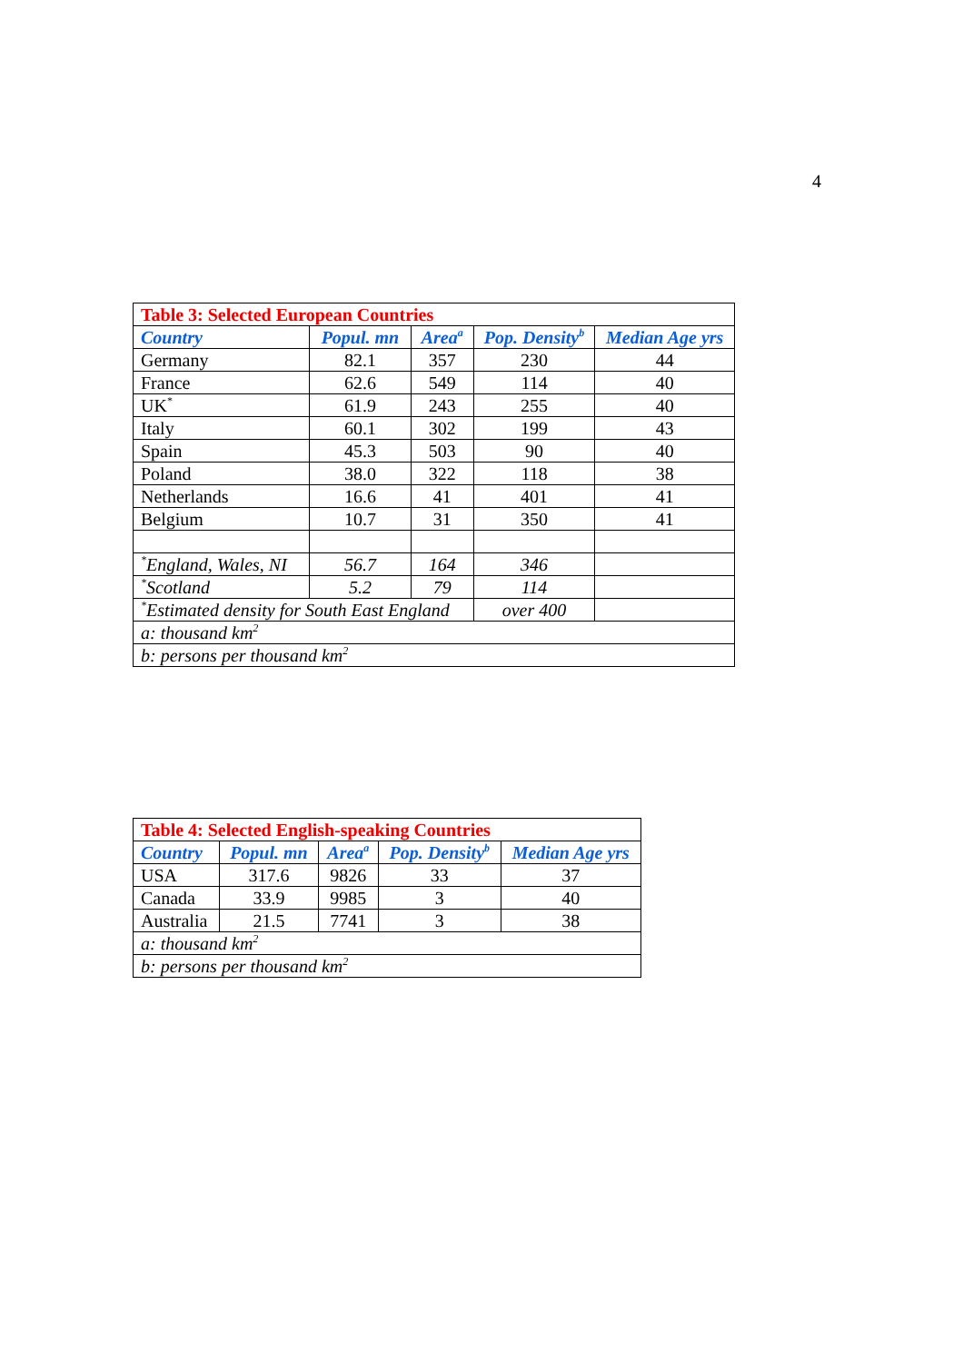4
| Table 3: Selected European Countries | | | | |
| Country | Popul. mn | Area<sup>a</sup> | Pop. Density<sup>b</sup> | Median Age yrs |
| Germany | 82.1 | 357 | 230 | 44 |
| France | 62.6 | 549 | 114 | 40 |
| UK<sup>*</sup> | 61.9 | 243 | 255 | 40 |
| Italy | 60.1 | 302 | 199 | 43 |
| Spain | 45.3 | 503 | 90 | 40 |
| Poland | 38.0 | 322 | 118 | 38 |
| Netherlands | 16.6 | 41 | 401 | 41 |
| Belgium | 10.7 | 31 | 350 | 41 |
| <sup>*</sup> England, Wales, NI | 56.7 | 164 | 346 | |
| <sup>*</sup> Scotland | 5.2 | 79 | 114 | |
| <sup>*</sup> Estimated density for South East England | | | over 400 | |
| a: thousand km<sup>2</sup> | | | | |
| b: persons per thousand km<sup>2</sup> | | | | |
| Table 4: Selected English-speaking Countries | | | | |
| Country | Popul. mn | Area<sup>a</sup> | Pop. Density<sup>b</sup> | Median Age yrs |
| USA | 317.6 | 9826 | 33 | 37 |
| Canada | 33.9 | 9985 | 3 | 40 |
| Australia | 21.5 | 7741 | 3 | 38 |
| a: thousand km<sup>2</sup> | | | | |
| b: persons per thousand km<sup>2</sup> | | | | |